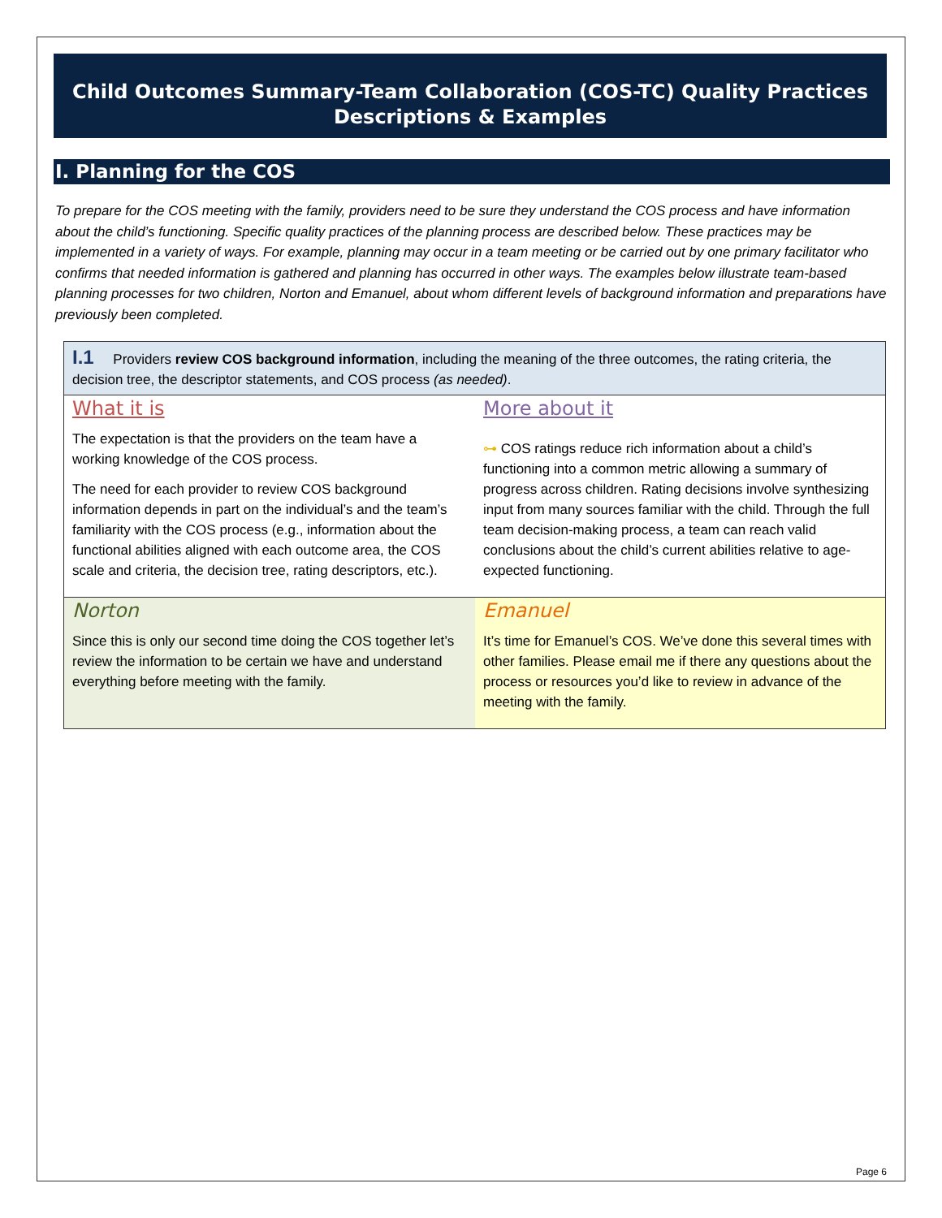Child Outcomes Summary-Team Collaboration (COS-TC) Quality Practices
Descriptions & Examples
I. Planning for the COS
To prepare for the COS meeting with the family, providers need to be sure they understand the COS process and have information about the child’s functioning. Specific quality practices of the planning process are described below. These practices may be implemented in a variety of ways. For example, planning may occur in a team meeting or be carried out by one primary facilitator who confirms that needed information is gathered and planning has occurred in other ways. The examples below illustrate team-based planning processes for two children, Norton and Emanuel, about whom different levels of background information and preparations have previously been completed.
| I.1 Providers review COS background information , including the meaning of the three outcomes, the rating criteria, the decision tree, the descriptor statements, and COS process (as needed) . | |
| What it is The expectation is that the providers on the team have a working knowledge of the COS process. The need for each provider to review COS background information depends in part on the individual’s and the team’s familiarity with the COS process (e.g., information about the functional abilities aligned with each outcome area, the COS scale and criteria, the decision tree, rating descriptors, etc.). | More about it ⊶ COS ratings reduce rich information about a child’s functioning into a common metric allowing a summary of progress across children. Rating decisions involve synthesizing input from many sources familiar with the child. Through the full team decision-making process, a team can reach valid conclusions about the child’s current abilities relative to age-expected functioning. |
| Norton Since this is only our second time doing the COS together let’s review the information to be certain we have and understand everything before meeting with the family. | Emanuel It’s time for Emanuel’s COS. We’ve done this several times with other families. Please email me if there any questions about the process or resources you’d like to review in advance of the meeting with the family. |
Page 6